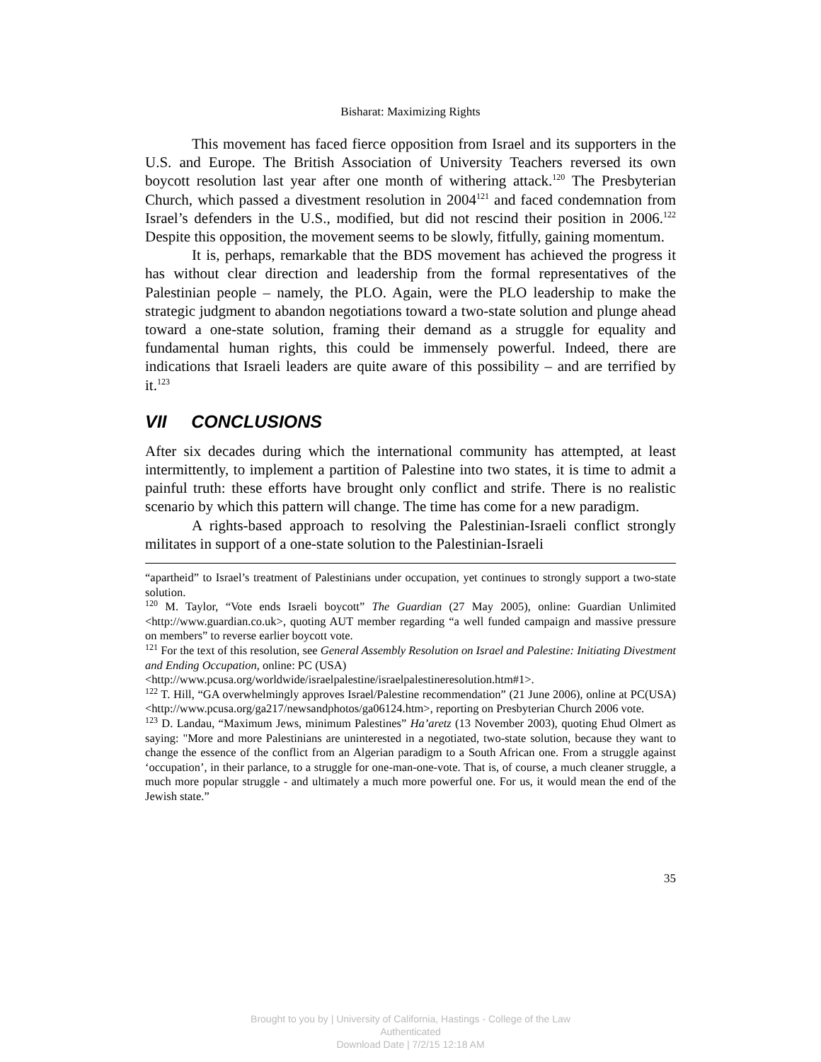Bisharat: Maximizing Rights
This movement has faced fierce opposition from Israel and its supporters in the U.S. and Europe. The British Association of University Teachers reversed its own boycott resolution last year after one month of withering attack.<sup>120</sup> The Presbyterian Church, which passed a divestment resolution in 2004<sup>121</sup> and faced condemnation from Israel’s defenders in the U.S., modified, but did not rescind their position in 2006.<sup>122</sup> Despite this opposition, the movement seems to be slowly, fitfully, gaining momentum.
It is, perhaps, remarkable that the BDS movement has achieved the progress it has without clear direction and leadership from the formal representatives of the Palestinian people – namely, the PLO. Again, were the PLO leadership to make the strategic judgment to abandon negotiations toward a two-state solution and plunge ahead toward a one-state solution, framing their demand as a struggle for equality and fundamental human rights, this could be immensely powerful. Indeed, there are indications that Israeli leaders are quite aware of this possibility – and are terrified by it.<sup>123</sup>
VII CONCLUSIONS
After six decades during which the international community has attempted, at least intermittently, to implement a partition of Palestine into two states, it is time to admit a painful truth: these efforts have brought only conflict and strife. There is no realistic scenario by which this pattern will change. The time has come for a new paradigm.
A rights-based approach to resolving the Palestinian-Israeli conflict strongly militates in support of a one-state solution to the Palestinian-Israeli
“apartheid” to Israel’s treatment of Palestinians under occupation, yet continues to strongly support a two-state solution.
<sup>120</sup> M. Taylor, “Vote ends Israeli boycott” The Guardian (27 May 2005), online: Guardian Unlimited <http://www.guardian.co.uk>, quoting AUT member regarding “a well funded campaign and massive pressure on members” to reverse earlier boycott vote.
<sup>121</sup> For the text of this resolution, see General Assembly Resolution on Israel and Palestine: Initiating Divestment and Ending Occupation, online: PC (USA)
<http://www.pcusa.org/worldwide/israelpalestine/israelpalestineresolution.htm#1>.
<sup>122</sup> T. Hill, “GA overwhelmingly approves Israel/Palestine recommendation” (21 June 2006), online at PC(USA) <http://www.pcusa.org/ga217/newsandphotos/ga06124.htm>, reporting on Presbyterian Church 2006 vote.
<sup>123</sup> D. Landau, “Maximum Jews, minimum Palestines” Ha’aretz (13 November 2003), quoting Ehud Olmert as saying: "More and more Palestinians are uninterested in a negotiated, two-state solution, because they want to change the essence of the conflict from an Algerian paradigm to a South African one. From a struggle against ‘occupation’, in their parlance, to a struggle for one-man-one-vote. That is, of course, a much cleaner struggle, a much more popular struggle - and ultimately a much more powerful one. For us, it would mean the end of the Jewish state.”
35
Brought to you by | University of California, Hastings - College of the Law
Authenticated
Download Date | 7/2/15 12:18 AM